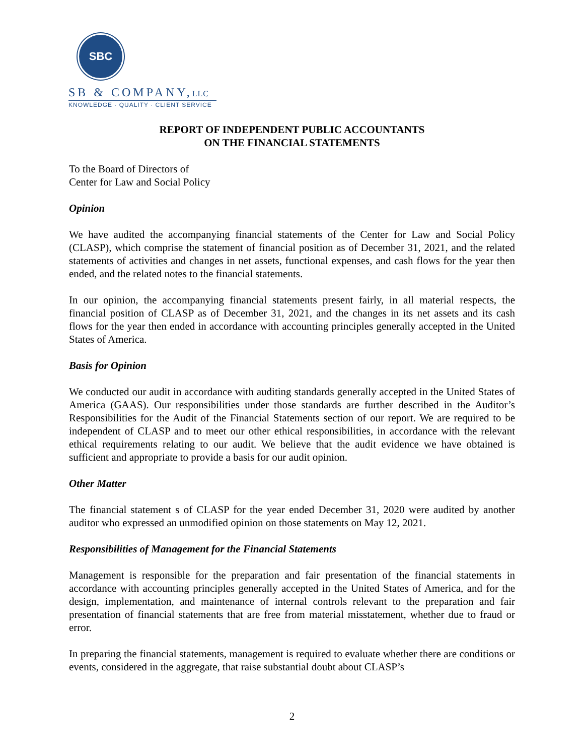SBC
SB & COMPANY,LLC
KNOWLEDGE · QUALITY · CLIENT SERVICE
REPORT OF INDEPENDENT PUBLIC ACCOUNTANTS
ON THE FINANCIAL STATEMENTS
To the Board of Directors of
Center for Law and Social Policy
Opinion
We have audited the accompanying financial statements of the Center for Law and Social Policy (CLASP), which comprise the statement of financial position as of December 31, 2021, and the related statements of activities and changes in net assets, functional expenses, and cash flows for the year then ended, and the related notes to the financial statements.
In our opinion, the accompanying financial statements present fairly, in all material respects, the financial position of CLASP as of December 31, 2021, and the changes in its net assets and its cash flows for the year then ended in accordance with accounting principles generally accepted in the United States of America.
Basis for Opinion
We conducted our audit in accordance with auditing standards generally accepted in the United States of America (GAAS). Our responsibilities under those standards are further described in the Auditor’s Responsibilities for the Audit of the Financial Statements section of our report. We are required to be independent of CLASP and to meet our other ethical responsibilities, in accordance with the relevant ethical requirements relating to our audit. We believe that the audit evidence we have obtained is sufficient and appropriate to provide a basis for our audit opinion.
Other Matter
The financial statement s of CLASP for the year ended December 31, 2020 were audited by another auditor who expressed an unmodified opinion on those statements on May 12, 2021.
Responsibilities of Management for the Financial Statements
Management is responsible for the preparation and fair presentation of the financial statements in accordance with accounting principles generally accepted in the United States of America, and for the design, implementation, and maintenance of internal controls relevant to the preparation and fair presentation of financial statements that are free from material misstatement, whether due to fraud or error.
In preparing the financial statements, management is required to evaluate whether there are conditions or events, considered in the aggregate, that raise substantial doubt about CLASP’s
2